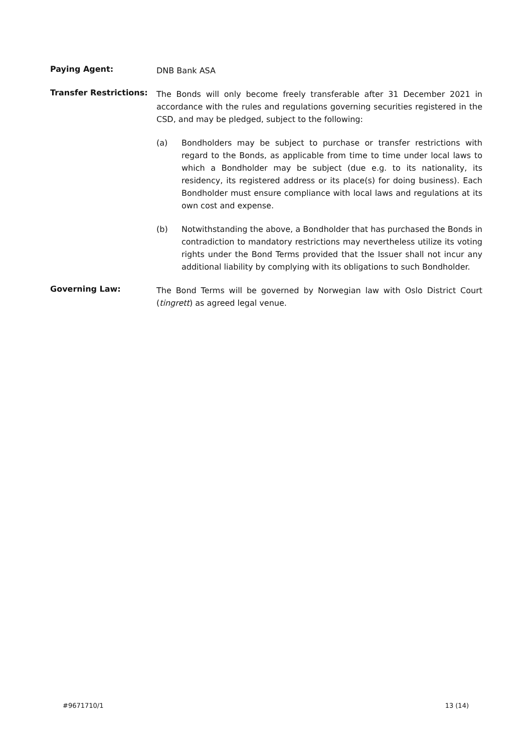Paying Agent:
DNB Bank ASA
Transfer Restrictions:
The Bonds will only become freely transferable after 31 December 2021 in accordance with the rules and regulations governing securities registered in the CSD, and may be pledged, subject to the following:
(a) Bondholders may be subject to purchase or transfer restrictions with regard to the Bonds, as applicable from time to time under local laws to which a Bondholder may be subject (due e.g. to its nationality, its residency, its registered address or its place(s) for doing business). Each Bondholder must ensure compliance with local laws and regulations at its own cost and expense.
(b) Notwithstanding the above, a Bondholder that has purchased the Bonds in contradiction to mandatory restrictions may nevertheless utilize its voting rights under the Bond Terms provided that the Issuer shall not incur any additional liability by complying with its obligations to such Bondholder.
Governing Law:
The Bond Terms will be governed by Norwegian law with Oslo District Court (tingrett) as agreed legal venue.
#9671710/1 13 (14)